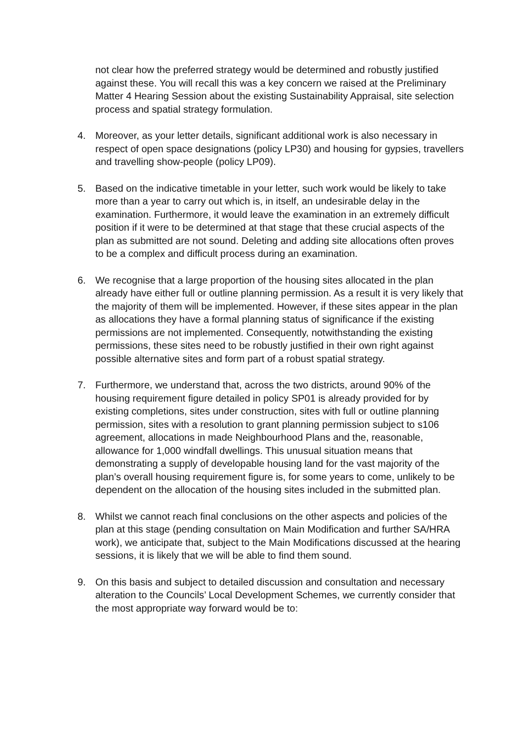not clear how the preferred strategy would be determined and robustly justified against these. You will recall this was a key concern we raised at the Preliminary Matter 4 Hearing Session about the existing Sustainability Appraisal, site selection process and spatial strategy formulation.
4. Moreover, as your letter details, significant additional work is also necessary in respect of open space designations (policy LP30) and housing for gypsies, travellers and travelling show-people (policy LP09).
5. Based on the indicative timetable in your letter, such work would be likely to take more than a year to carry out which is, in itself, an undesirable delay in the examination. Furthermore, it would leave the examination in an extremely difficult position if it were to be determined at that stage that these crucial aspects of the plan as submitted are not sound. Deleting and adding site allocations often proves to be a complex and difficult process during an examination.
6. We recognise that a large proportion of the housing sites allocated in the plan already have either full or outline planning permission. As a result it is very likely that the majority of them will be implemented. However, if these sites appear in the plan as allocations they have a formal planning status of significance if the existing permissions are not implemented. Consequently, notwithstanding the existing permissions, these sites need to be robustly justified in their own right against possible alternative sites and form part of a robust spatial strategy.
7. Furthermore, we understand that, across the two districts, around 90% of the housing requirement figure detailed in policy SP01 is already provided for by existing completions, sites under construction, sites with full or outline planning permission, sites with a resolution to grant planning permission subject to s106 agreement, allocations in made Neighbourhood Plans and the, reasonable, allowance for 1,000 windfall dwellings. This unusual situation means that demonstrating a supply of developable housing land for the vast majority of the plan’s overall housing requirement figure is, for some years to come, unlikely to be dependent on the allocation of the housing sites included in the submitted plan.
8. Whilst we cannot reach final conclusions on the other aspects and policies of the plan at this stage (pending consultation on Main Modification and further SA/HRA work), we anticipate that, subject to the Main Modifications discussed at the hearing sessions, it is likely that we will be able to find them sound.
9. On this basis and subject to detailed discussion and consultation and necessary alteration to the Councils’ Local Development Schemes, we currently consider that the most appropriate way forward would be to: